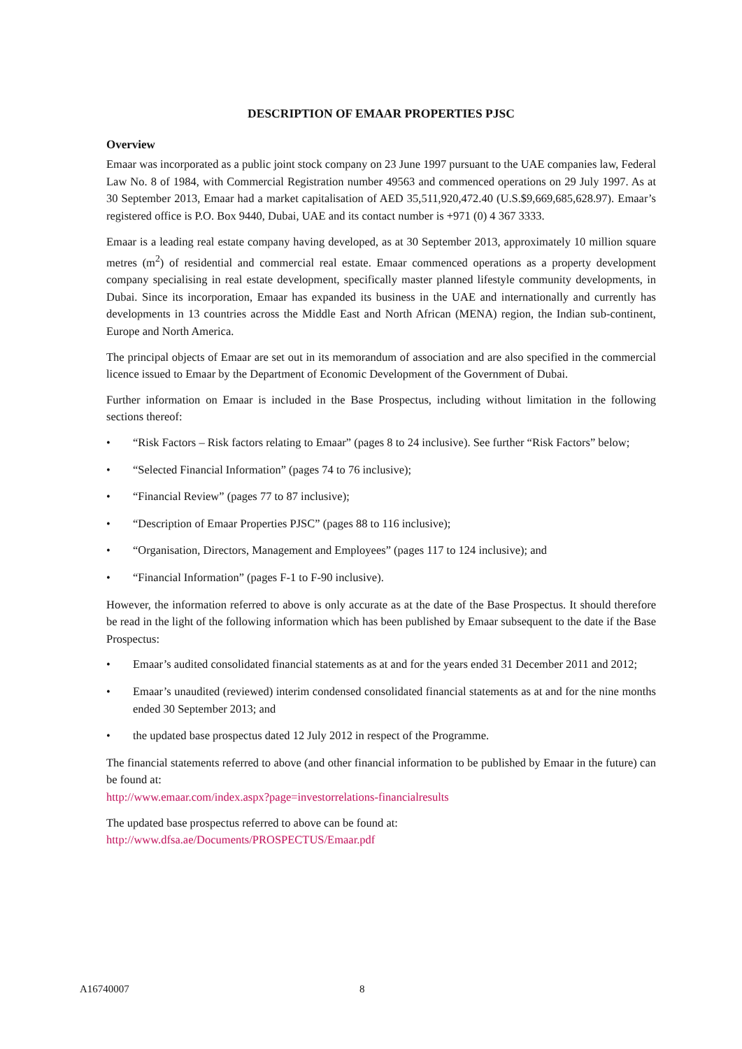DESCRIPTION OF EMAAR PROPERTIES PJSC
Overview
Emaar was incorporated as a public joint stock company on 23 June 1997 pursuant to the UAE companies law, Federal Law No. 8 of 1984, with Commercial Registration number 49563 and commenced operations on 29 July 1997. As at 30 September 2013, Emaar had a market capitalisation of AED 35,511,920,472.40 (U.S.$9,669,685,628.97). Emaar’s registered office is P.O. Box 9440, Dubai, UAE and its contact number is +971 (0) 4 367 3333.
Emaar is a leading real estate company having developed, as at 30 September 2013, approximately 10 million square metres (m<sup>2</sup>) of residential and commercial real estate. Emaar commenced operations as a property development company specialising in real estate development, specifically master planned lifestyle community developments, in Dubai. Since its incorporation, Emaar has expanded its business in the UAE and internationally and currently has developments in 13 countries across the Middle East and North African (MENA) region, the Indian sub-continent, Europe and North America.
The principal objects of Emaar are set out in its memorandum of association and are also specified in the commercial licence issued to Emaar by the Department of Economic Development of the Government of Dubai.
Further information on Emaar is included in the Base Prospectus, including without limitation in the following sections thereof:
• “Risk Factors – Risk factors relating to Emaar” (pages 8 to 24 inclusive). See further “Risk Factors” below;
• “Selected Financial Information” (pages 74 to 76 inclusive);
• “Financial Review” (pages 77 to 87 inclusive);
• “Description of Emaar Properties PJSC” (pages 88 to 116 inclusive);
• “Organisation, Directors, Management and Employees” (pages 117 to 124 inclusive); and
• “Financial Information” (pages F-1 to F-90 inclusive).
However, the information referred to above is only accurate as at the date of the Base Prospectus. It should therefore be read in the light of the following information which has been published by Emaar subsequent to the date if the Base Prospectus:
• Emaar’s audited consolidated financial statements as at and for the years ended 31 December 2011 and 2012;
• Emaar’s unaudited (reviewed) interim condensed consolidated financial statements as at and for the nine months ended 30 September 2013; and
• the updated base prospectus dated 12 July 2012 in respect of the Programme.
The financial statements referred to above (and other financial information to be published by Emaar in the future) can be found at:
http://www.emaar.com/index.aspx?page=investorrelations-financialresults
The updated base prospectus referred to above can be found at:
http://www.dfsa.ae/Documents/PROSPECTUS/Emaar.pdf
A16740007 8